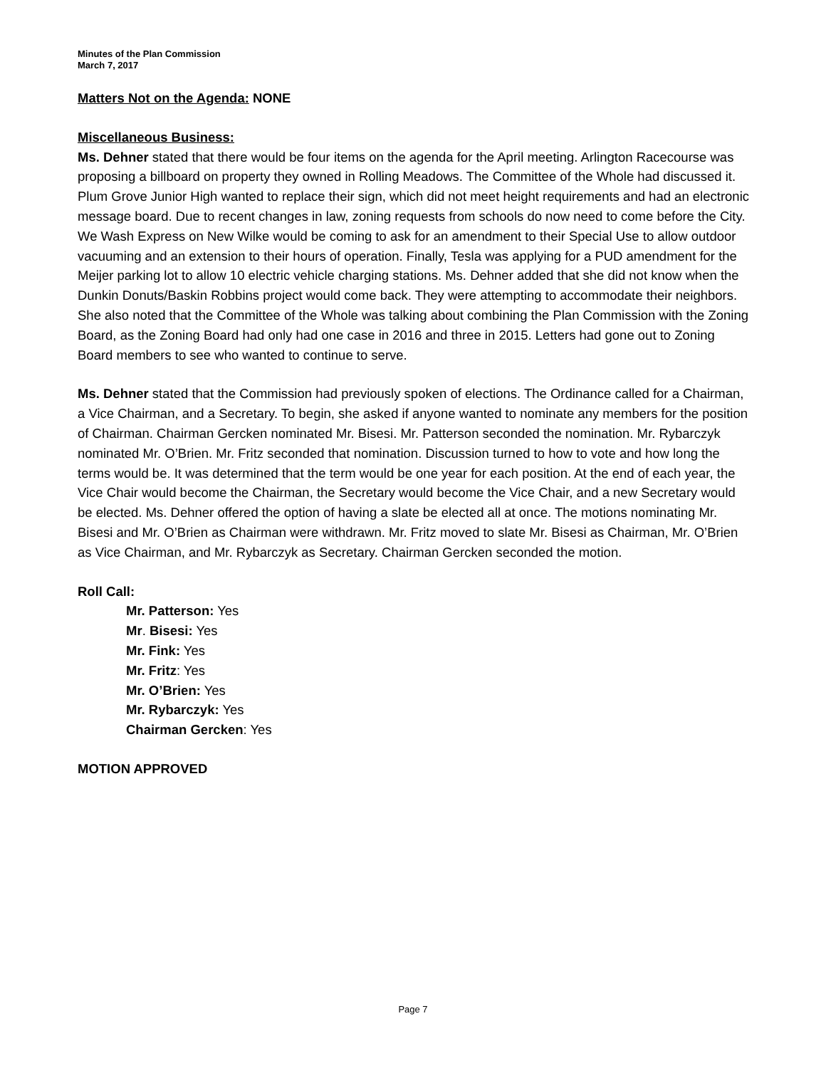Minutes of the Plan Commission
March 7, 2017
Matters Not on the Agenda: NONE
Miscellaneous Business:
Ms. Dehner stated that there would be four items on the agenda for the April meeting. Arlington Racecourse was proposing a billboard on property they owned in Rolling Meadows. The Committee of the Whole had discussed it. Plum Grove Junior High wanted to replace their sign, which did not meet height requirements and had an electronic message board. Due to recent changes in law, zoning requests from schools do now need to come before the City. We Wash Express on New Wilke would be coming to ask for an amendment to their Special Use to allow outdoor vacuuming and an extension to their hours of operation. Finally, Tesla was applying for a PUD amendment for the Meijer parking lot to allow 10 electric vehicle charging stations. Ms. Dehner added that she did not know when the Dunkin Donuts/Baskin Robbins project would come back. They were attempting to accommodate their neighbors. She also noted that the Committee of the Whole was talking about combining the Plan Commission with the Zoning Board, as the Zoning Board had only had one case in 2016 and three in 2015. Letters had gone out to Zoning Board members to see who wanted to continue to serve.
Ms. Dehner stated that the Commission had previously spoken of elections. The Ordinance called for a Chairman, a Vice Chairman, and a Secretary. To begin, she asked if anyone wanted to nominate any members for the position of Chairman. Chairman Gercken nominated Mr. Bisesi. Mr. Patterson seconded the nomination. Mr. Rybarczyk nominated Mr. O’Brien. Mr. Fritz seconded that nomination. Discussion turned to how to vote and how long the terms would be. It was determined that the term would be one year for each position. At the end of each year, the Vice Chair would become the Chairman, the Secretary would become the Vice Chair, and a new Secretary would be elected. Ms. Dehner offered the option of having a slate be elected all at once. The motions nominating Mr. Bisesi and Mr. O’Brien as Chairman were withdrawn. Mr. Fritz moved to slate Mr. Bisesi as Chairman, Mr. O’Brien as Vice Chairman, and Mr. Rybarczyk as Secretary. Chairman Gercken seconded the motion.
Roll Call:
Mr. Patterson: Yes
Mr. Bisesi: Yes
Mr. Fink: Yes
Mr. Fritz: Yes
Mr. O’Brien: Yes
Mr. Rybarczyk: Yes
Chairman Gercken: Yes
MOTION APPROVED
Page 7